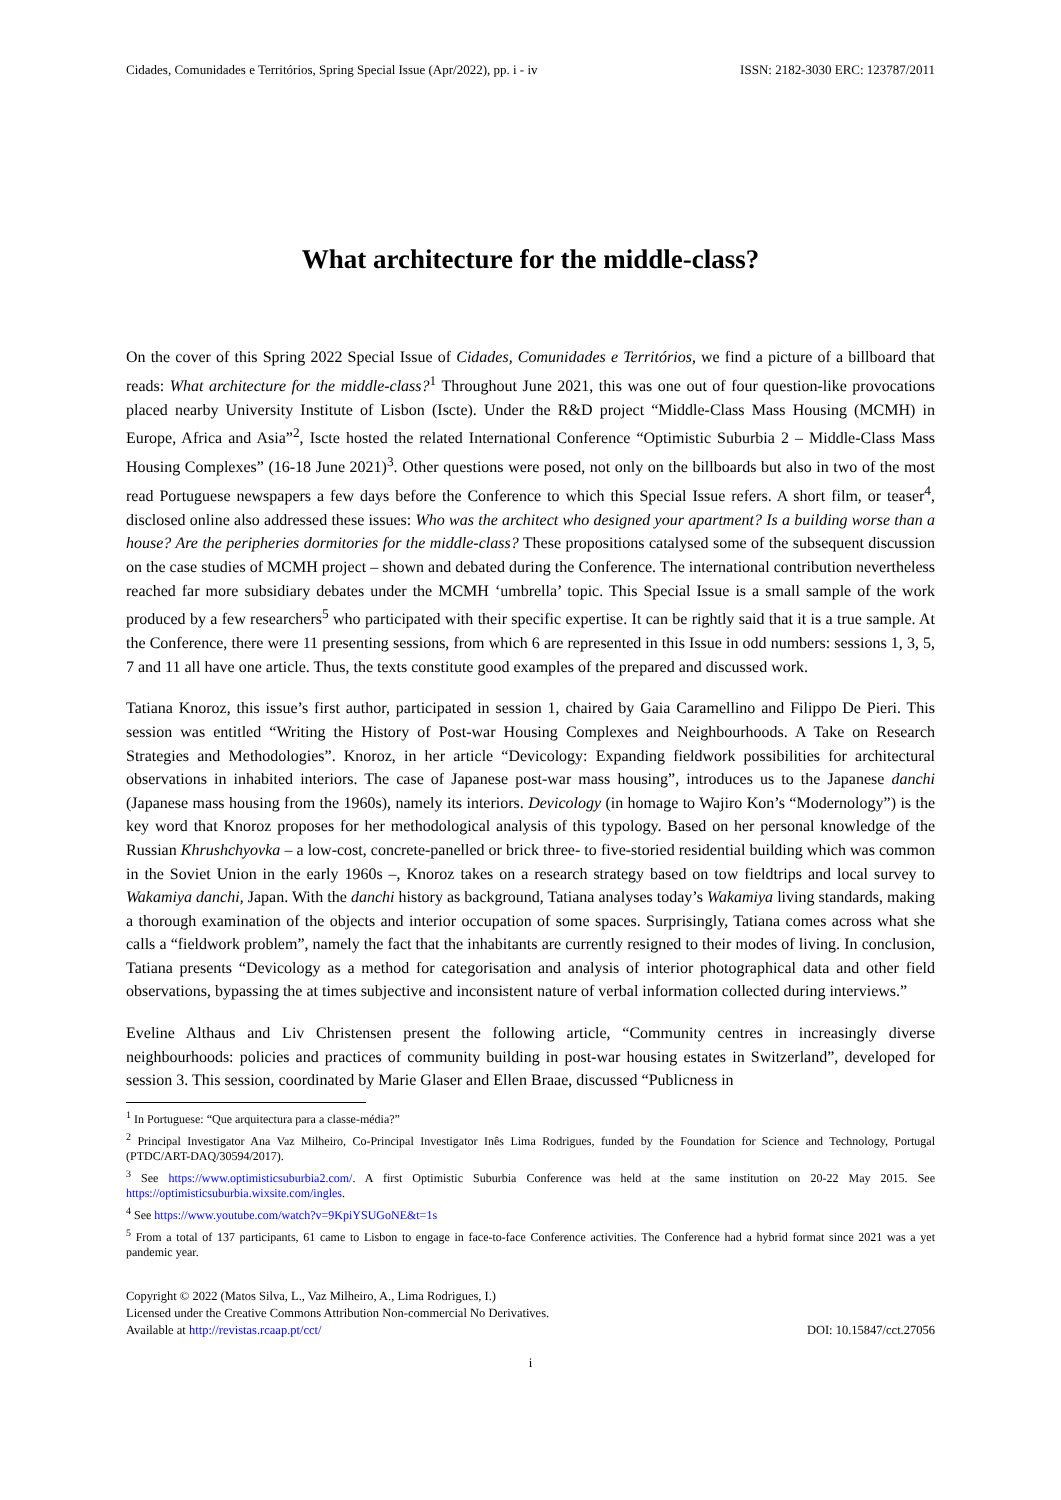Cidades, Comunidades e Territórios, Spring Special Issue (Apr/2022), pp. i - iv ISSN: 2182-3030 ERC: 123787/2011
What architecture for the middle-class?
On the cover of this Spring 2022 Special Issue of Cidades, Comunidades e Territórios, we find a picture of a billboard that reads: What architecture for the middle-class?<sup>1</sup> Throughout June 2021, this was one out of four question-like provocations placed nearby University Institute of Lisbon (Iscte). Under the R&D project “Middle-Class Mass Housing (MCMH) in Europe, Africa and Asia”<sup>2</sup>, Iscte hosted the related International Conference “Optimistic Suburbia 2 – Middle-Class Mass Housing Complexes” (16-18 June 2021)<sup>3</sup>. Other questions were posed, not only on the billboards but also in two of the most read Portuguese newspapers a few days before the Conference to which this Special Issue refers. A short film, or teaser<sup>4</sup>, disclosed online also addressed these issues: Who was the architect who designed your apartment? Is a building worse than a house? Are the peripheries dormitories for the middle-class? These propositions catalysed some of the subsequent discussion on the case studies of MCMH project – shown and debated during the Conference. The international contribution nevertheless reached far more subsidiary debates under the MCMH ‘umbrella’ topic. This Special Issue is a small sample of the work produced by a few researchers<sup>5</sup> who participated with their specific expertise. It can be rightly said that it is a true sample. At the Conference, there were 11 presenting sessions, from which 6 are represented in this Issue in odd numbers: sessions 1, 3, 5, 7 and 11 all have one article. Thus, the texts constitute good examples of the prepared and discussed work.
Tatiana Knoroz, this issue’s first author, participated in session 1, chaired by Gaia Caramellino and Filippo De Pieri. This session was entitled “Writing the History of Post-war Housing Complexes and Neighbourhoods. A Take on Research Strategies and Methodologies”. Knoroz, in her article “Devicology: Expanding fieldwork possibilities for architectural observations in inhabited interiors. The case of Japanese post-war mass housing”, introduces us to the Japanese danchi (Japanese mass housing from the 1960s), namely its interiors. Devicology (in homage to Wajiro Kon’s “Modernology”) is the key word that Knoroz proposes for her methodological analysis of this typology. Based on her personal knowledge of the Russian Khrushchyovka – a low-cost, concrete-panelled or brick three- to five-storied residential building which was common in the Soviet Union in the early 1960s –, Knoroz takes on a research strategy based on tow fieldtrips and local survey to Wakamiya danchi, Japan. With the danchi history as background, Tatiana analyses today’s Wakamiya living standards, making a thorough examination of the objects and interior occupation of some spaces. Surprisingly, Tatiana comes across what she calls a “fieldwork problem”, namely the fact that the inhabitants are currently resigned to their modes of living. In conclusion, Tatiana presents “Devicology as a method for categorisation and analysis of interior photographical data and other field observations, bypassing the at times subjective and inconsistent nature of verbal information collected during interviews.”
Eveline Althaus and Liv Christensen present the following article, “Community centres in increasingly diverse neighbourhoods: policies and practices of community building in post-war housing estates in Switzerland”, developed for session 3. This session, coordinated by Marie Glaser and Ellen Braae, discussed “Publicness in
<sup>1</sup> In Portuguese: “Que arquitectura para a classe-média?”
<sup>2</sup> Principal Investigator Ana Vaz Milheiro, Co-Principal Investigator Inês Lima Rodrigues, funded by the Foundation for Science and Technology, Portugal (PTDC/ART-DAQ/30594/2017).
<sup>3</sup> See https://www.optimisticsuburbia2.com/. A first Optimistic Suburbia Conference was held at the same institution on 20-22 May 2015. See https://optimisticsuburbia.wixsite.com/ingles.
<sup>4</sup> See https://www.youtube.com/watch?v=9KpiYSUGoNE&t=1s
<sup>5</sup> From a total of 137 participants, 61 came to Lisbon to engage in face-to-face Conference activities. The Conference had a hybrid format since 2021 was a yet pandemic year.
Copyright © 2022 (Matos Silva, L., Vaz Milheiro, A., Lima Rodrigues, I.)
Licensed under the Creative Commons Attribution Non-commercial No Derivatives.
Available at http://revistas.rcaap.pt/cct/ DOI: 10.15847/cct.27056
i